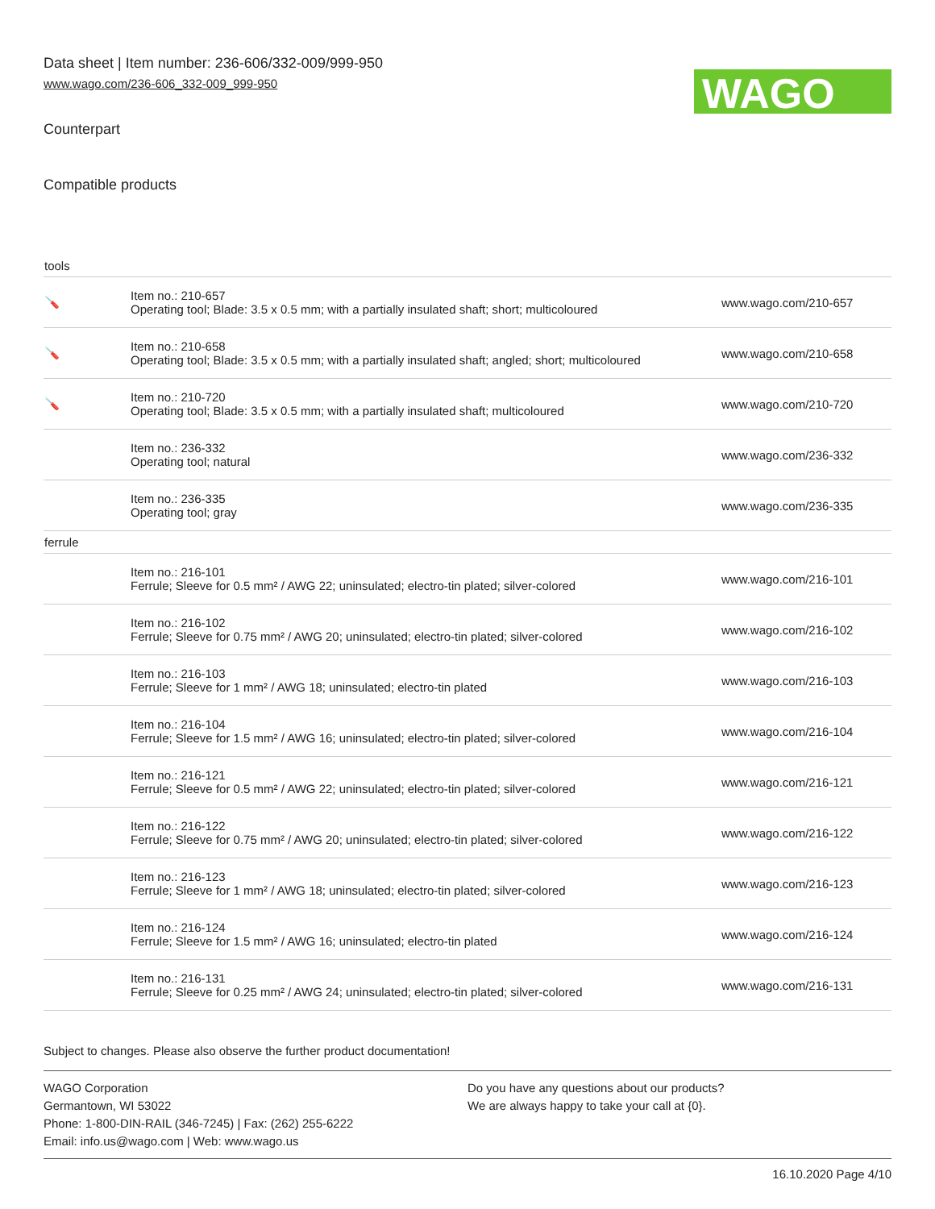Data sheet | Item number: 236-606/332-009/999-950
www.wago.com/236-606_332-009_999-950
WAGO
Counterpart
Compatible products
| tools | | |
| 🪛 | Item no.: 210-657 Operating tool; Blade: 3.5 x 0.5 mm; with a partially insulated shaft; short; multicoloured | www.wago.com/210-657 |
| 🪛 | Item no.: 210-658 Operating tool; Blade: 3.5 x 0.5 mm; with a partially insulated shaft; angled; short; multicoloured | www.wago.com/210-658 |
| 🪛 | Item no.: 210-720 Operating tool; Blade: 3.5 x 0.5 mm; with a partially insulated shaft; multicoloured | www.wago.com/210-720 |
| | Item no.: 236-332 Operating tool; natural | www.wago.com/236-332 |
| | Item no.: 236-335 Operating tool; gray | www.wago.com/236-335 |
| ferrule | | |
| | Item no.: 216-101 Ferrule; Sleeve for 0.5 mm² / AWG 22; uninsulated; electro-tin plated; silver-colored | www.wago.com/216-101 |
| | Item no.: 216-102 Ferrule; Sleeve for 0.75 mm² / AWG 20; uninsulated; electro-tin plated; silver-colored | www.wago.com/216-102 |
| | Item no.: 216-103 Ferrule; Sleeve for 1 mm² / AWG 18; uninsulated; electro-tin plated | www.wago.com/216-103 |
| | Item no.: 216-104 Ferrule; Sleeve for 1.5 mm² / AWG 16; uninsulated; electro-tin plated; silver-colored | www.wago.com/216-104 |
| | Item no.: 216-121 Ferrule; Sleeve for 0.5 mm² / AWG 22; uninsulated; electro-tin plated; silver-colored | www.wago.com/216-121 |
| | Item no.: 216-122 Ferrule; Sleeve for 0.75 mm² / AWG 20; uninsulated; electro-tin plated; silver-colored | www.wago.com/216-122 |
| | Item no.: 216-123 Ferrule; Sleeve for 1 mm² / AWG 18; uninsulated; electro-tin plated; silver-colored | www.wago.com/216-123 |
| | Item no.: 216-124 Ferrule; Sleeve for 1.5 mm² / AWG 16; uninsulated; electro-tin plated | www.wago.com/216-124 |
| | Item no.: 216-131 Ferrule; Sleeve for 0.25 mm² / AWG 24; uninsulated; electro-tin plated; silver-colored | www.wago.com/216-131 |
Subject to changes. Please also observe the further product documentation!
WAGO Corporation
Germantown, WI 53022
Phone: 1-800-DIN-RAIL (346-7245) | Fax: (262) 255-6222
Email: info.us@wago.com | Web: www.wago.us
Do you have any questions about our products?
We are always happy to take your call at {0}.
16.10.2020 Page 4/10